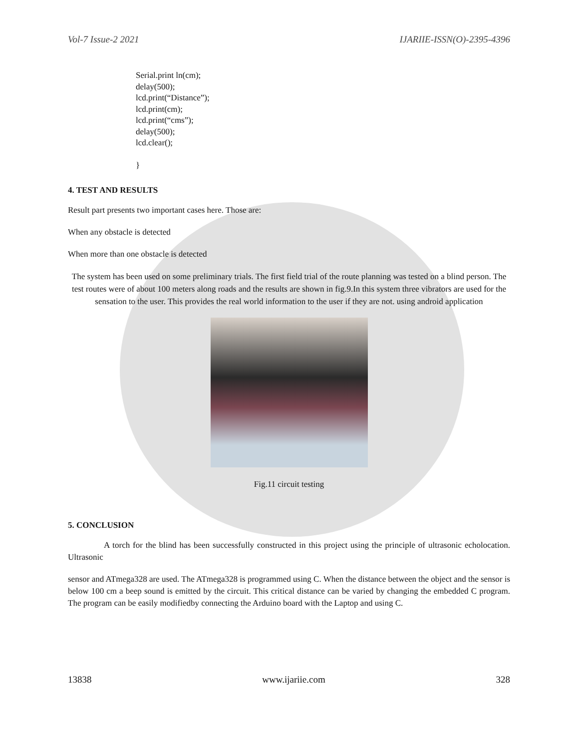Vol-7 Issue-2 2021 IJARIIE-ISSN(O)-2395-4396
Serial.print ln(cm);
delay(500);
lcd.print(“Distance”);
lcd.print(cm);
lcd.print(“cms”);
delay(500);
lcd.clear();
}
4. TEST AND RESULTS
Result part presents two important cases here. Those are:
When any obstacle is detected
When more than one obstacle is detected
The system has been used on some preliminary trials. The first field trial of the route planning was tested on a blind person. The test routes were of about 100 meters along roads and the results are shown in fig.9.In this system three vibrators are used for the sensation to the user. This provides the real world information to the user if they are not. using android application
Fig.11 circuit testing
5. CONCLUSION
A torch for the blind has been successfully constructed in this project using the principle of ultrasonic echolocation. Ultrasonic
sensor and ATmega328 are used. The ATmega328 is programmed using C. When the distance between the object and the sensor is below 100 cm a beep sound is emitted by the circuit. This critical distance can be varied by changing the embedded C program. The program can be easily modifiedby connecting the Arduino board with the Laptop and using C.
13838 www.ijariie.com 328